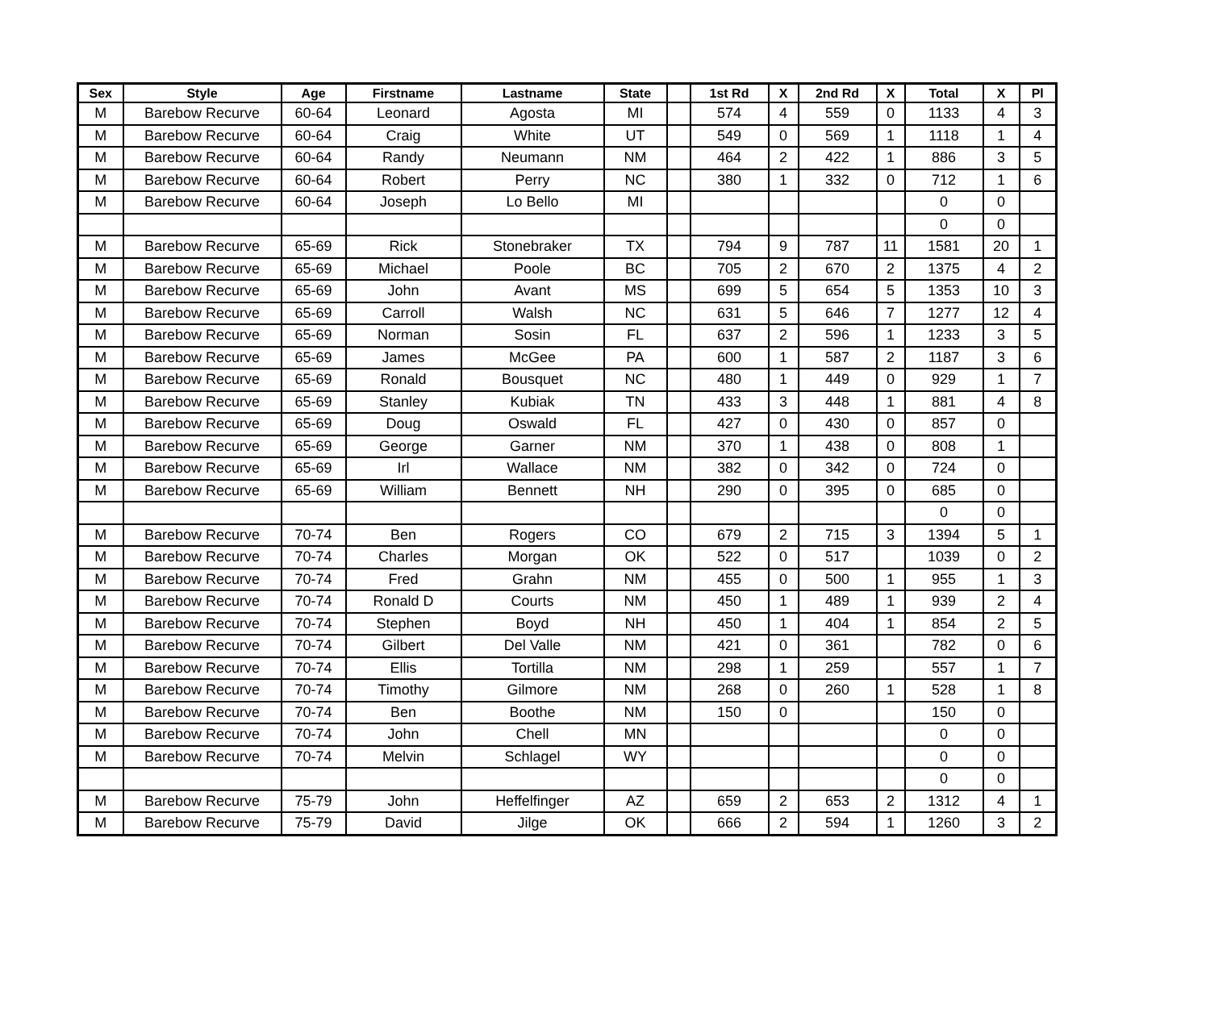| Sex | Style | Age | Firstname | Lastname | State | | 1st Rd | X | 2nd Rd | X | Total | X | Pl |
| --- | --- | --- | --- | --- | --- | --- | --- | --- | --- | --- | --- | --- | --- |
| M | Barebow Recurve | 60-64 | Leonard | Agosta | MI | | 574 | 4 | 559 | 0 | 1133 | 4 | 3 |
| M | Barebow Recurve | 60-64 | Craig | White | UT | | 549 | 0 | 569 | 1 | 1118 | 1 | 4 |
| M | Barebow Recurve | 60-64 | Randy | Neumann | NM | | 464 | 2 | 422 | 1 | 886 | 3 | 5 |
| M | Barebow Recurve | 60-64 | Robert | Perry | NC | | 380 | 1 | 332 | 0 | 712 | 1 | 6 |
| M | Barebow Recurve | 60-64 | Joseph | Lo Bello | MI | | | | | | 0 | 0 | |
| | | | | | | | | | | | 0 | 0 | |
| M | Barebow Recurve | 65-69 | Rick | Stonebraker | TX | | 794 | 9 | 787 | 11 | 1581 | 20 | 1 |
| M | Barebow Recurve | 65-69 | Michael | Poole | BC | | 705 | 2 | 670 | 2 | 1375 | 4 | 2 |
| M | Barebow Recurve | 65-69 | John | Avant | MS | | 699 | 5 | 654 | 5 | 1353 | 10 | 3 |
| M | Barebow Recurve | 65-69 | Carroll | Walsh | NC | | 631 | 5 | 646 | 7 | 1277 | 12 | 4 |
| M | Barebow Recurve | 65-69 | Norman | Sosin | FL | | 637 | 2 | 596 | 1 | 1233 | 3 | 5 |
| M | Barebow Recurve | 65-69 | James | McGee | PA | | 600 | 1 | 587 | 2 | 1187 | 3 | 6 |
| M | Barebow Recurve | 65-69 | Ronald | Bousquet | NC | | 480 | 1 | 449 | 0 | 929 | 1 | 7 |
| M | Barebow Recurve | 65-69 | Stanley | Kubiak | TN | | 433 | 3 | 448 | 1 | 881 | 4 | 8 |
| M | Barebow Recurve | 65-69 | Doug | Oswald | FL | | 427 | 0 | 430 | 0 | 857 | 0 | |
| M | Barebow Recurve | 65-69 | George | Garner | NM | | 370 | 1 | 438 | 0 | 808 | 1 | |
| M | Barebow Recurve | 65-69 | Irl | Wallace | NM | | 382 | 0 | 342 | 0 | 724 | 0 | |
| M | Barebow Recurve | 65-69 | William | Bennett | NH | | 290 | 0 | 395 | 0 | 685 | 0 | |
| | | | | | | | | | | | 0 | 0 | |
| M | Barebow Recurve | 70-74 | Ben | Rogers | CO | | 679 | 2 | 715 | 3 | 1394 | 5 | 1 |
| M | Barebow Recurve | 70-74 | Charles | Morgan | OK | | 522 | 0 | 517 | | 1039 | 0 | 2 |
| M | Barebow Recurve | 70-74 | Fred | Grahn | NM | | 455 | 0 | 500 | 1 | 955 | 1 | 3 |
| M | Barebow Recurve | 70-74 | Ronald D | Courts | NM | | 450 | 1 | 489 | 1 | 939 | 2 | 4 |
| M | Barebow Recurve | 70-74 | Stephen | Boyd | NH | | 450 | 1 | 404 | 1 | 854 | 2 | 5 |
| M | Barebow Recurve | 70-74 | Gilbert | Del Valle | NM | | 421 | 0 | 361 | | 782 | 0 | 6 |
| M | Barebow Recurve | 70-74 | Ellis | Tortilla | NM | | 298 | 1 | 259 | | 557 | 1 | 7 |
| M | Barebow Recurve | 70-74 | Timothy | Gilmore | NM | | 268 | 0 | 260 | 1 | 528 | 1 | 8 |
| M | Barebow Recurve | 70-74 | Ben | Boothe | NM | | 150 | 0 | | | 150 | 0 | |
| M | Barebow Recurve | 70-74 | John | Chell | MN | | | | | | 0 | 0 | |
| M | Barebow Recurve | 70-74 | Melvin | Schlagel | WY | | | | | | 0 | 0 | |
| | | | | | | | | | | | 0 | 0 | |
| M | Barebow Recurve | 75-79 | John | Heffelfinger | AZ | | 659 | 2 | 653 | 2 | 1312 | 4 | 1 |
| M | Barebow Recurve | 75-79 | David | Jilge | OK | | 666 | 2 | 594 | 1 | 1260 | 3 | 2 |